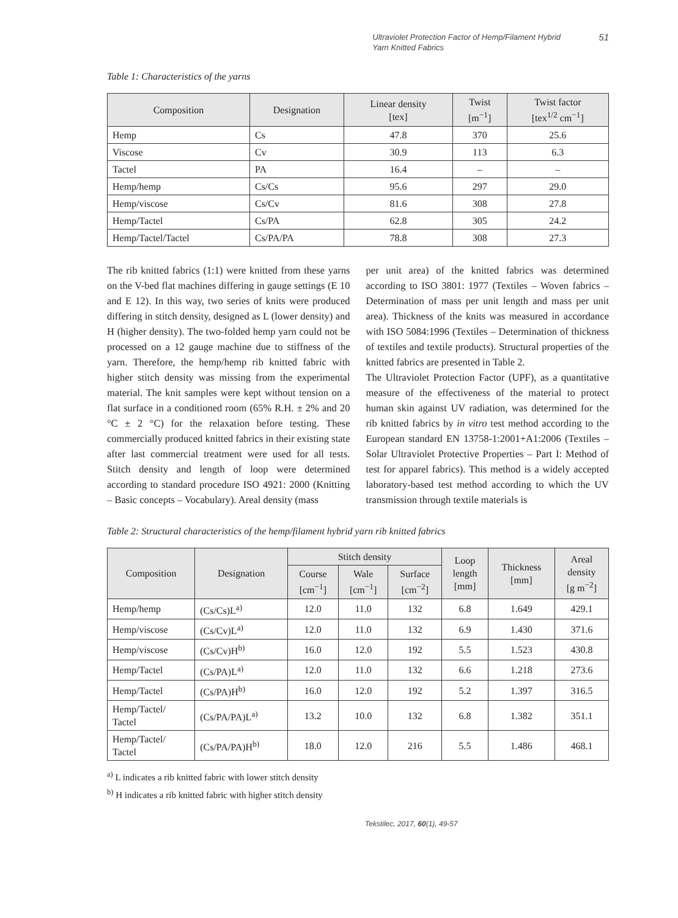Ultraviolet Protection Factor of Hemp/Filament Hybrid Yarn Knitted Fabrics
51
Table 1: Characteristics of the yarns
| Composition | Designation | Linear density [tex] | Twist [m<sup>−1</sup>] | Twist factor [tex<sup>1/2</sup> cm<sup>−1</sup>] |
| --- | --- | --- | --- | --- |
| Hemp | Cs | 47.8 | 370 | 25.6 |
| Viscose | Cv | 30.9 | 113 | 6.3 |
| Tactel | PA | 16.4 | – | – |
| Hemp/hemp | Cs/Cs | 95.6 | 297 | 29.0 |
| Hemp/viscose | Cs/Cv | 81.6 | 308 | 27.8 |
| Hemp/Tactel | Cs/PA | 62.8 | 305 | 24.2 |
| Hemp/Tactel/Tactel | Cs/PA/PA | 78.8 | 308 | 27.3 |
The rib knitted fabrics (1:1) were knitted from these yarns on the V-bed flat machines differing in gauge settings (E 10 and E 12). In this way, two series of knits were produced differing in stitch density, designed as L (lower density) and H (higher density). The two-folded hemp yarn could not be processed on a 12 gauge machine due to stiffness of the yarn. Therefore, the hemp/hemp rib knitted fabric with higher stitch density was missing from the experimental material. The knit samples were kept without tension on a flat surface in a conditioned room (65% R.H. ± 2% and 20 °C ± 2 °C) for the relaxation before testing. These commercially produced knitted fabrics in their existing state after last commercial treatment were used for all tests. Stitch density and length of loop were determined according to standard procedure ISO 4921: 2000 (Knitting – Basic concepts – Vocabulary). Areal density (mass
per unit area) of the knitted fabrics was determined according to ISO 3801: 1977 (Textiles – Woven fabrics – Determination of mass per unit length and mass per unit area). Thickness of the knits was measured in accordance with ISO 5084:1996 (Textiles – Determination of thickness of textiles and textile products). Structural properties of the knitted fabrics are presented in Table 2.
The Ultraviolet Protection Factor (UPF), as a quantitative measure of the effectiveness of the material to protect human skin against UV radiation, was determined for the rib knitted fabrics by in vitro test method according to the European standard EN 13758-1:2001+A1:2006 (Textiles – Solar Ultraviolet Protective Properties – Part I: Method of test for apparel fabrics). This method is a widely accepted laboratory-based test method according to which the UV transmission through textile materials is
Table 2: Structural characteristics of the hemp/filament hybrid yarn rib knitted fabrics
| Composition | Designation | Stitch density | | | Loop length [mm] | Thickness [mm] | Areal density [g m<sup>−2</sup>] |
| --- | --- | --- | --- | --- | --- | --- | --- |
| | | Course [cm<sup>−1</sup>] | Wale [cm<sup>−1</sup>] | Surface [cm<sup>−2</sup>] | | | |
| Hemp/hemp | (Cs/Cs)L<sup>a)</sup> | 12.0 | 11.0 | 132 | 6.8 | 1.649 | 429.1 |
| Hemp/viscose | (Cs/Cv)L<sup>a)</sup> | 12.0 | 11.0 | 132 | 6.9 | 1.430 | 371.6 |
| Hemp/viscose | (Cs/Cv)H<sup>b)</sup> | 16.0 | 12.0 | 192 | 5.5 | 1.523 | 430.8 |
| Hemp/Tactel | (Cs/PA)L<sup>a)</sup> | 12.0 | 11.0 | 132 | 6.6 | 1.218 | 273.6 |
| Hemp/Tactel | (Cs/PA)H<sup>b)</sup> | 16.0 | 12.0 | 192 | 5.2 | 1.397 | 316.5 |
| Hemp/Tactel/ Tactel | (Cs/PA/PA)L<sup>a)</sup> | 13.2 | 10.0 | 132 | 6.8 | 1.382 | 351.1 |
| Hemp/Tactel/ Tactel | (Cs/PA/PA)H<sup>b)</sup> | 18.0 | 12.0 | 216 | 5.5 | 1.486 | 468.1 |
<sup>a)</sup> L indicates a rib knitted fabric with lower stitch density
<sup>b)</sup> H indicates a rib knitted fabric with higher stitch density
Tekstilec, 2017, 60(1), 49-57